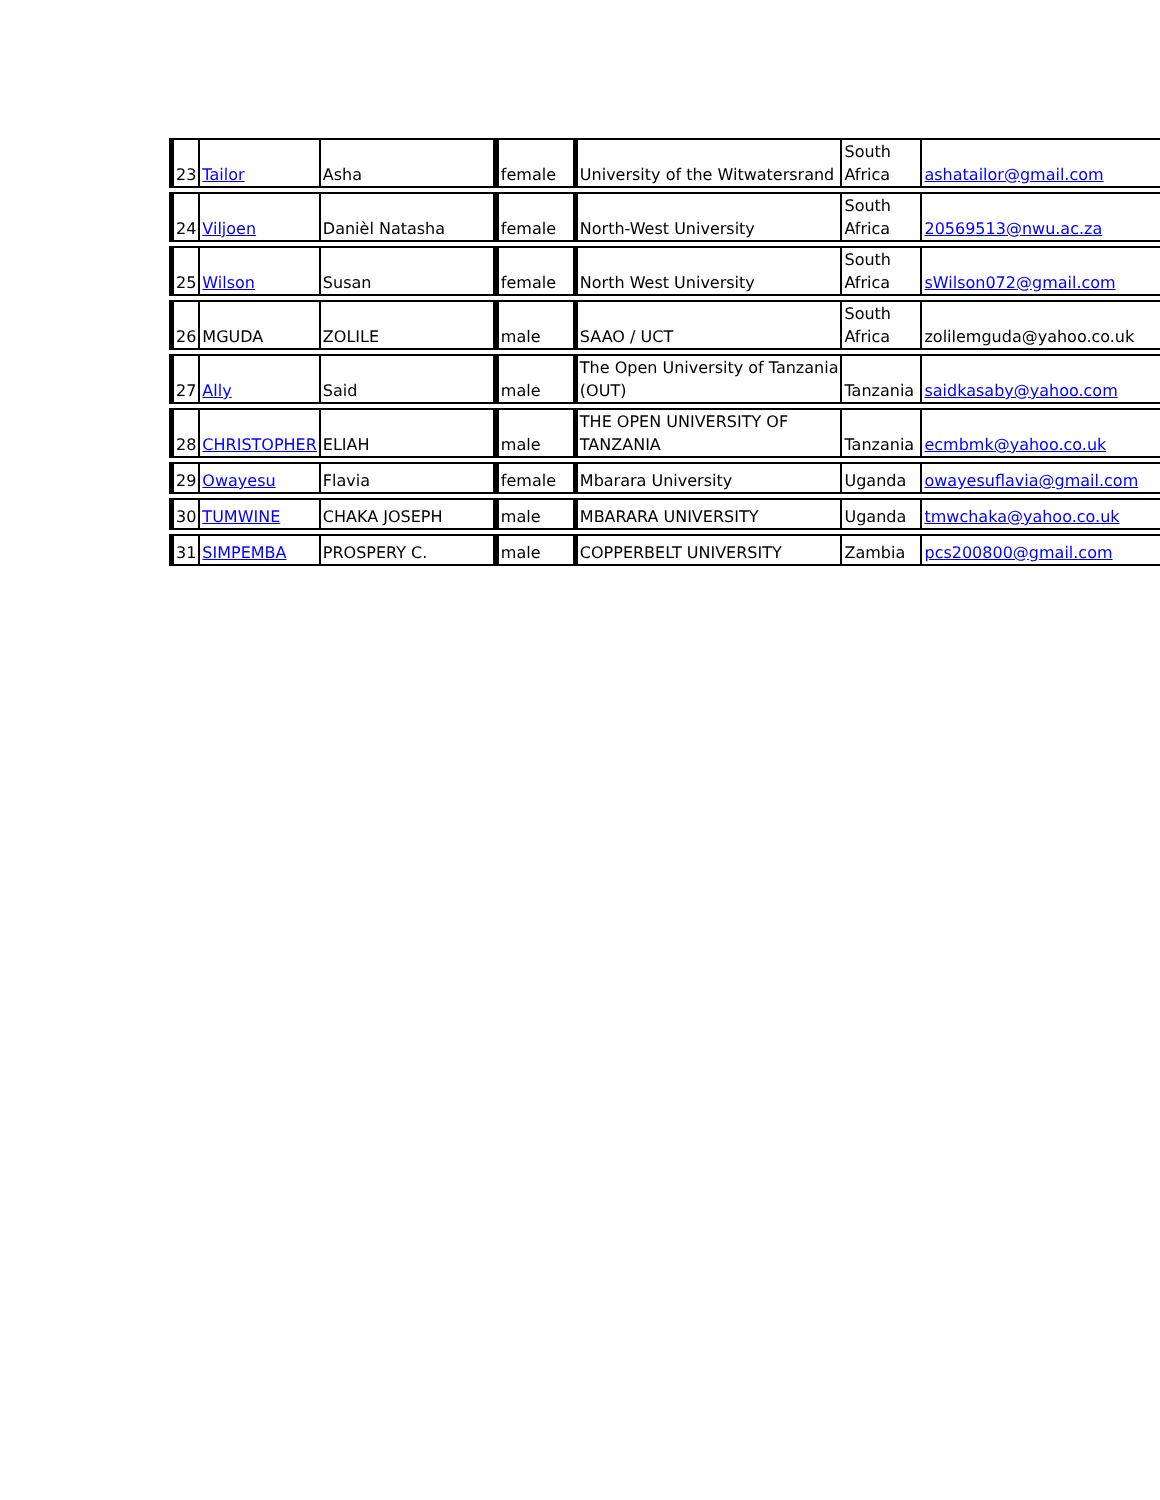| 23 | Tailor | Asha | female | University of the Witwatersrand | South Africa | ashatailor@gmail.com |
| 24 | Viljoen | Danièl Natasha | female | North-West University | South Africa | 20569513@nwu.ac.za |
| 25 | Wilson | Susan | female | North West University | South Africa | sWilson072@gmail.com |
| 26 | MGUDA | ZOLILE | male | SAAO / UCT | South Africa | zolilemguda@yahoo.co.uk |
| 27 | Ally | Said | male | The Open University of Tanzania (OUT) | Tanzania | saidkasaby@yahoo.com |
| 28 | CHRISTOPHER | ELIAH | male | THE OPEN UNIVERSITY OF TANZANIA | Tanzania | ecmbmk@yahoo.co.uk |
| 29 | Owayesu | Flavia | female | Mbarara University | Uganda | owayesuflavia@gmail.com |
| 30 | TUMWINE | CHAKA JOSEPH | male | MBARARA UNIVERSITY | Uganda | tmwchaka@yahoo.co.uk |
| 31 | SIMPEMBA | PROSPERY C. | male | COPPERBELT UNIVERSITY | Zambia | pcs200800@gmail.com |